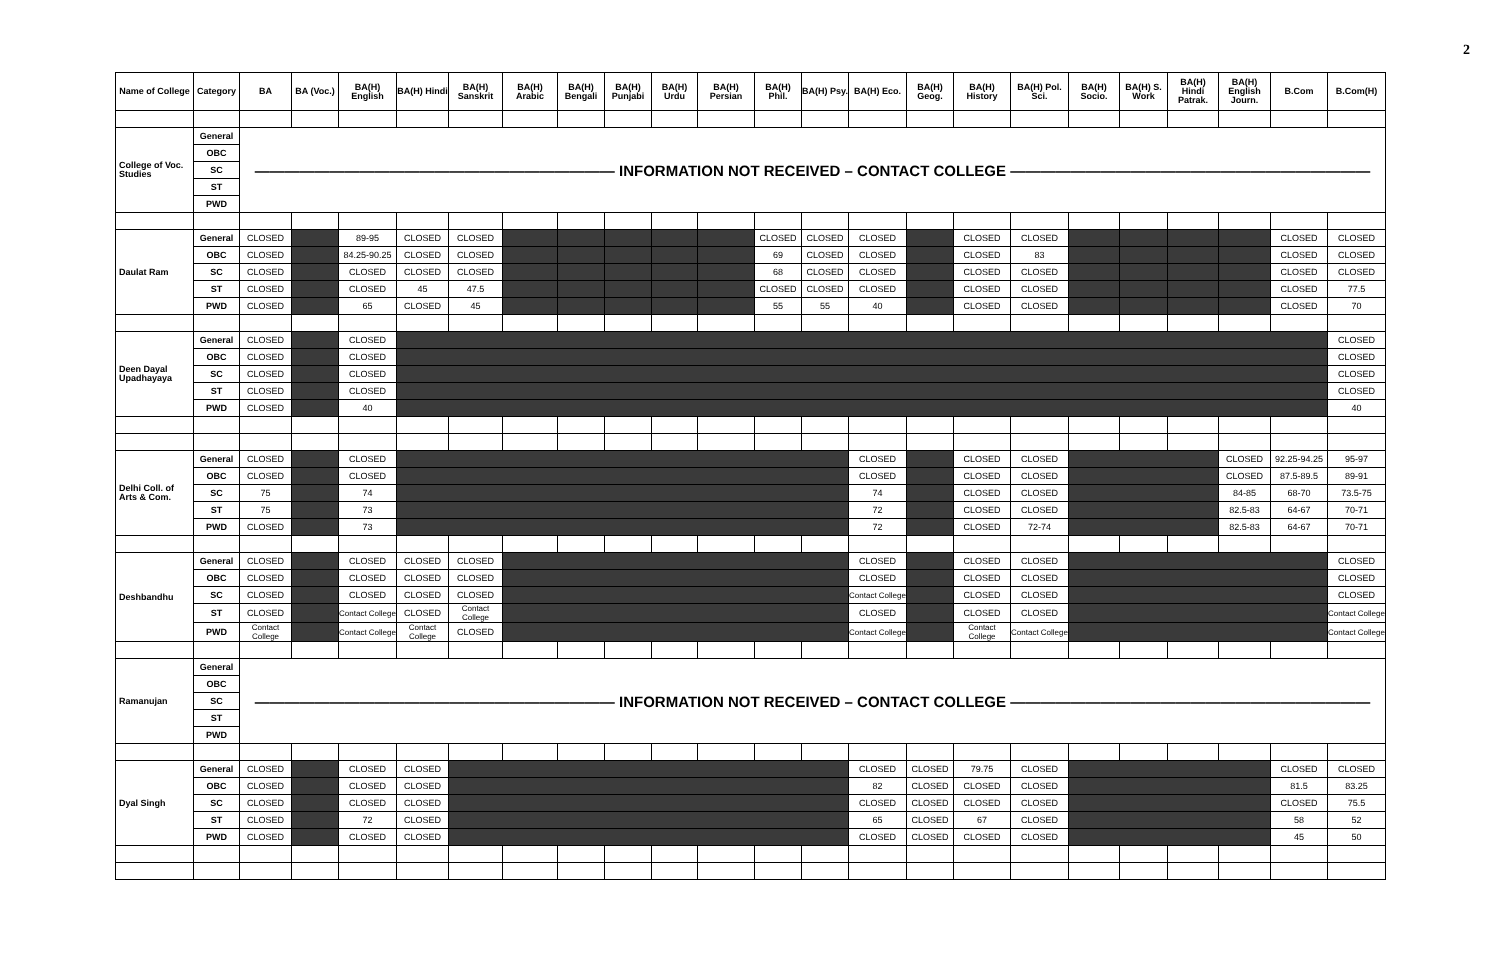2
| Name of College | Category | BA | BA (Voc.) | BA(H) English | BA(H) Hindi | BA(H) Sanskrit | BA(H) Arabic | BA(H) Bengali | BA(H) Punjabi | BA(H) Urdu | BA(H) Persian | BA(H) Phil. | BA(H) Psy. | BA(H) Eco. | BA(H) Geog. | BA(H) History | BA(H) Pol. Sci. | BA(H) Socio. | BA(H) S. Work | BA(H) Hindi Patrak. | BA(H) English Journ. | B.Com | B.Com(H) |
| --- | --- | --- | --- | --- | --- | --- | --- | --- | --- | --- | --- | --- | --- | --- | --- | --- | --- | --- | --- | --- | --- | --- | --- |
| College of Voc. Studies | General | ———————————————————————— INFORMATION NOT RECEIVED – CONTACT COLLEGE ———————————————————————— | | | | | | | | | | | | | | | | | | | | | |
| | OBC | | | | | | | | | | | | | | | | | | | | | | |
| | SC | | | | | | | | | | | | | | | | | | | | | | |
| | ST | | | | | | | | | | | | | | | | | | | | | | |
| | PWD | | | | | | | | | | | | | | | | | | | | | | |
| Daulat Ram | General | CLOSED | | 89-95 | CLOSED | CLOSED | | | | | | CLOSED | CLOSED | CLOSED | | CLOSED | CLOSED | | | | | CLOSED | CLOSED |
| | OBC | CLOSED | | 84.25-90.25 | CLOSED | CLOSED | | | | | | 69 | CLOSED | CLOSED | | CLOSED | 83 | | | | | CLOSED | CLOSED |
| | SC | CLOSED | | CLOSED | CLOSED | CLOSED | | | | | | 68 | CLOSED | CLOSED | | CLOSED | CLOSED | | | | | CLOSED | CLOSED |
| | ST | CLOSED | | CLOSED | 45 | 47.5 | | | | | | CLOSED | CLOSED | CLOSED | | CLOSED | CLOSED | | | | | CLOSED | 77.5 |
| | PWD | CLOSED | | 65 | CLOSED | 45 | | | | | | 55 | 55 | 40 | | CLOSED | CLOSED | | | | | CLOSED | 70 |
| Deen Dayal Upadhayaya | General | CLOSED | | CLOSED | | | | | | | | | | | | | | | | | | | CLOSED |
| | OBC | CLOSED | | CLOSED | | | | | | | | | | | | | | | | | | | CLOSED |
| | SC | CLOSED | | CLOSED | | | | | | | | | | | | | | | | | | | CLOSED |
| | ST | CLOSED | | CLOSED | | | | | | | | | | | | | | | | | | | CLOSED |
| | PWD | CLOSED | | 40 | | | | | | | | | | | | | | | | | | | 40 |
| Delhi Coll. of Arts & Com. | General | CLOSED | | CLOSED | | | | | | | | | | CLOSED | | CLOSED | CLOSED | | | | CLOSED | 92.25-94.25 | 95-97 |
| | OBC | CLOSED | | CLOSED | | | | | | | | | | CLOSED | | CLOSED | CLOSED | | | | CLOSED | 87.5-89.5 | 89-91 |
| | SC | 75 | | 74 | | | | | | | | | | 74 | | CLOSED | CLOSED | | | | 84-85 | 68-70 | 73.5-75 |
| | ST | 75 | | 73 | | | | | | | | | | 72 | | CLOSED | CLOSED | | | | 82.5-83 | 64-67 | 70-71 |
| | PWD | CLOSED | | 73 | | | | | | | | | | 72 | | CLOSED | 72-74 | | | | 82.5-83 | 64-67 | 70-71 |
| Deshbandhu | General | CLOSED | | CLOSED | CLOSED | CLOSED | | | | | | | | CLOSED | | CLOSED | CLOSED | | | | | | CLOSED |
| | OBC | CLOSED | | CLOSED | CLOSED | CLOSED | | | | | | | | CLOSED | | CLOSED | CLOSED | | | | | | CLOSED |
| | SC | CLOSED | | CLOSED | CLOSED | CLOSED | | | | | | | | Contact College | | CLOSED | CLOSED | | | | | | CLOSED |
| | ST | CLOSED | | Contact College | CLOSED | Contact College | | | | | | | | CLOSED | | CLOSED | CLOSED | | | | | | Contact College |
| | PWD | Contact College | | Contact College | Contact College | CLOSED | | | | | | | | Contact College | | Contact College | Contact College | | | | | | Contact College |
| Ramanujan | General | ———————————————————————— INFORMATION NOT RECEIVED – CONTACT COLLEGE ———————————————————————— | | | | | | | | | | | | | | | | | | | | | |
| | OBC | | | | | | | | | | | | | | | | | | | | | | |
| | SC | | | | | | | | | | | | | | | | | | | | | | |
| | ST | | | | | | | | | | | | | | | | | | | | | | |
| | PWD | | | | | | | | | | | | | | | | | | | | | | |
| Dyal Singh | General | CLOSED | | CLOSED | CLOSED | | | | | | | | | CLOSED | CLOSED | 79.75 | CLOSED | | | | | CLOSED | CLOSED |
| | OBC | CLOSED | | CLOSED | CLOSED | | | | | | | | | 82 | CLOSED | CLOSED | CLOSED | | | | | 81.5 | 83.25 |
| | SC | CLOSED | | CLOSED | CLOSED | | | | | | | | | CLOSED | CLOSED | CLOSED | CLOSED | | | | | CLOSED | 75.5 |
| | ST | CLOSED | | 72 | CLOSED | | | | | | | | | 65 | CLOSED | 67 | CLOSED | | | | | 58 | 52 |
| | PWD | CLOSED | | CLOSED | CLOSED | | | | | | | | | CLOSED | CLOSED | CLOSED | CLOSED | | | | | 45 | 50 |